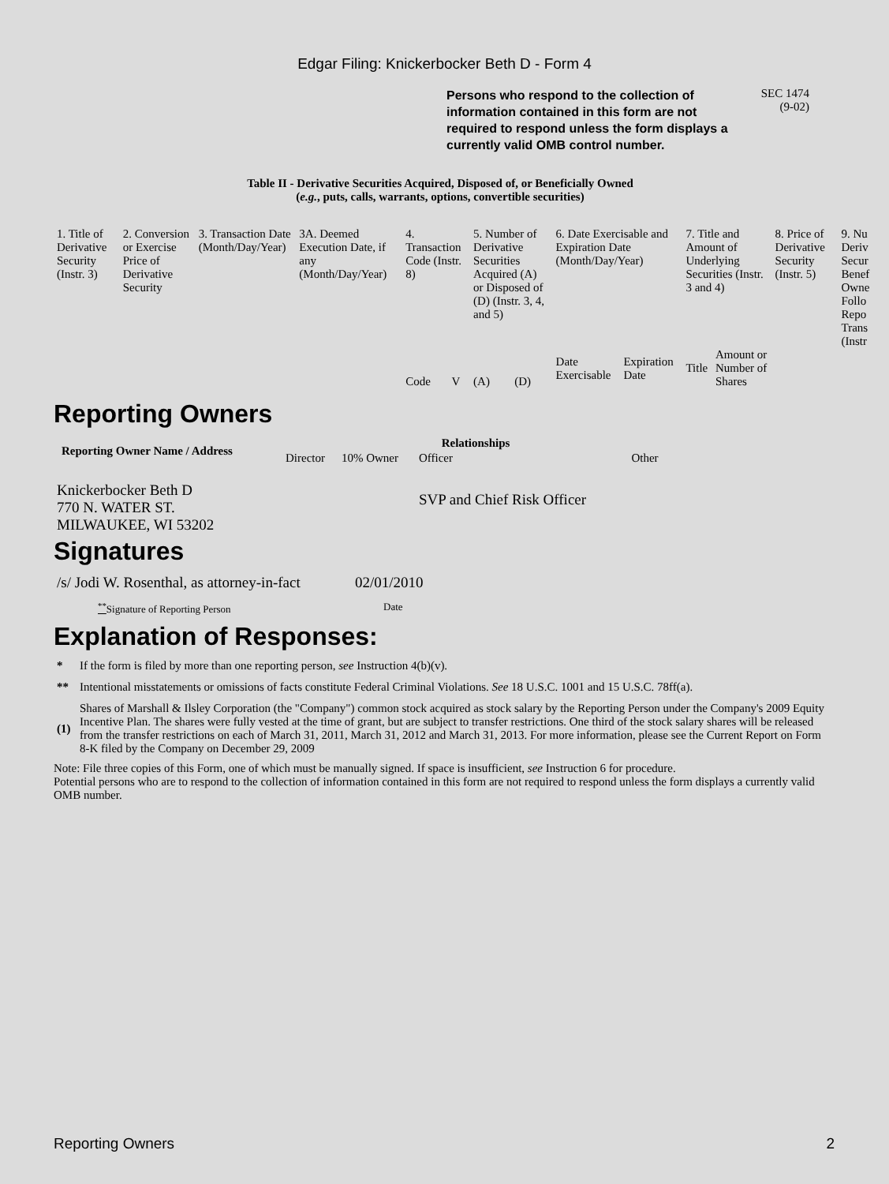Edgar Filing: Knickerbocker Beth D - Form 4
Persons who respond to the collection of information contained in this form are not required to respond unless the form displays a currently valid OMB control number. SEC 1474
(9-02)
Table II - Derivative Securities Acquired, Disposed of, or Beneficially Owned
(e.g., puts, calls, warrants, options, convertible securities)
| 1. Title of Derivative Security (Instr. 3) | 2. Conversion or Exercise Price of Derivative Security | 3. Transaction Date (Month/Day/Year) | 3A. Deemed Execution Date, if any (Month/Day/Year) | 4. Transaction Code (Instr. 8) | | 5. Number of Derivative Securities Acquired (A) or Disposed of (D) (Instr. 3, 4, and 5) | | 6. Date Exercisable and Expiration Date (Month/Day/Year) | | 7. Title and Amount of Underlying Securities (Instr. 3 and 4) | | 8. Price of Derivative Security (Instr. 5) | 9. Nu Deriv Secur Benef Owne Follo Repo Trans (Instr |
| | | | | Code | V | (A) | (D) | Date Exercisable | Expiration Date | Title | Amount or Number of Shares | | |
Reporting Owners
| Reporting Owner Name / Address | Relationships | | | |
| --- | --- | --- | --- | --- |
| | Director | 10% Owner | Officer | Other |
| Knickerbocker Beth D 770 N. WATER ST. MILWAUKEE, WI 53202 | | | SVP and Chief Risk Officer | |
Signatures
| /s/ Jodi W. Rosenthal, as attorney-in-fact | 02/01/2010 |
| <sup>**</sup> Signature of Reporting Person | Date |
Explanation of Responses:
| * | If the form is filed by more than one reporting person, see Instruction 4(b)(v). |
| ** | Intentional misstatements or omissions of facts constitute Federal Criminal Violations. See 18 U.S.C. 1001 and 15 U.S.C. 78ff(a). |
| (1) | Shares of Marshall & Ilsley Corporation (the "Company") common stock acquired as stock salary by the Reporting Person under the Company's 2009 Equity Incentive Plan. The shares were fully vested at the time of grant, but are subject to transfer restrictions. One third of the stock salary shares will be released from the transfer restrictions on each of March 31, 2011, March 31, 2012 and March 31, 2013. For more information, please see the Current Report on Form 8-K filed by the Company on December 29, 2009 |
Note: File three copies of this Form, one of which must be manually signed. If space is insufficient, see Instruction 6 for procedure.
Potential persons who are to respond to the collection of information contained in this form are not required to respond unless the form displays a currently valid OMB number.
Reporting Owners 2